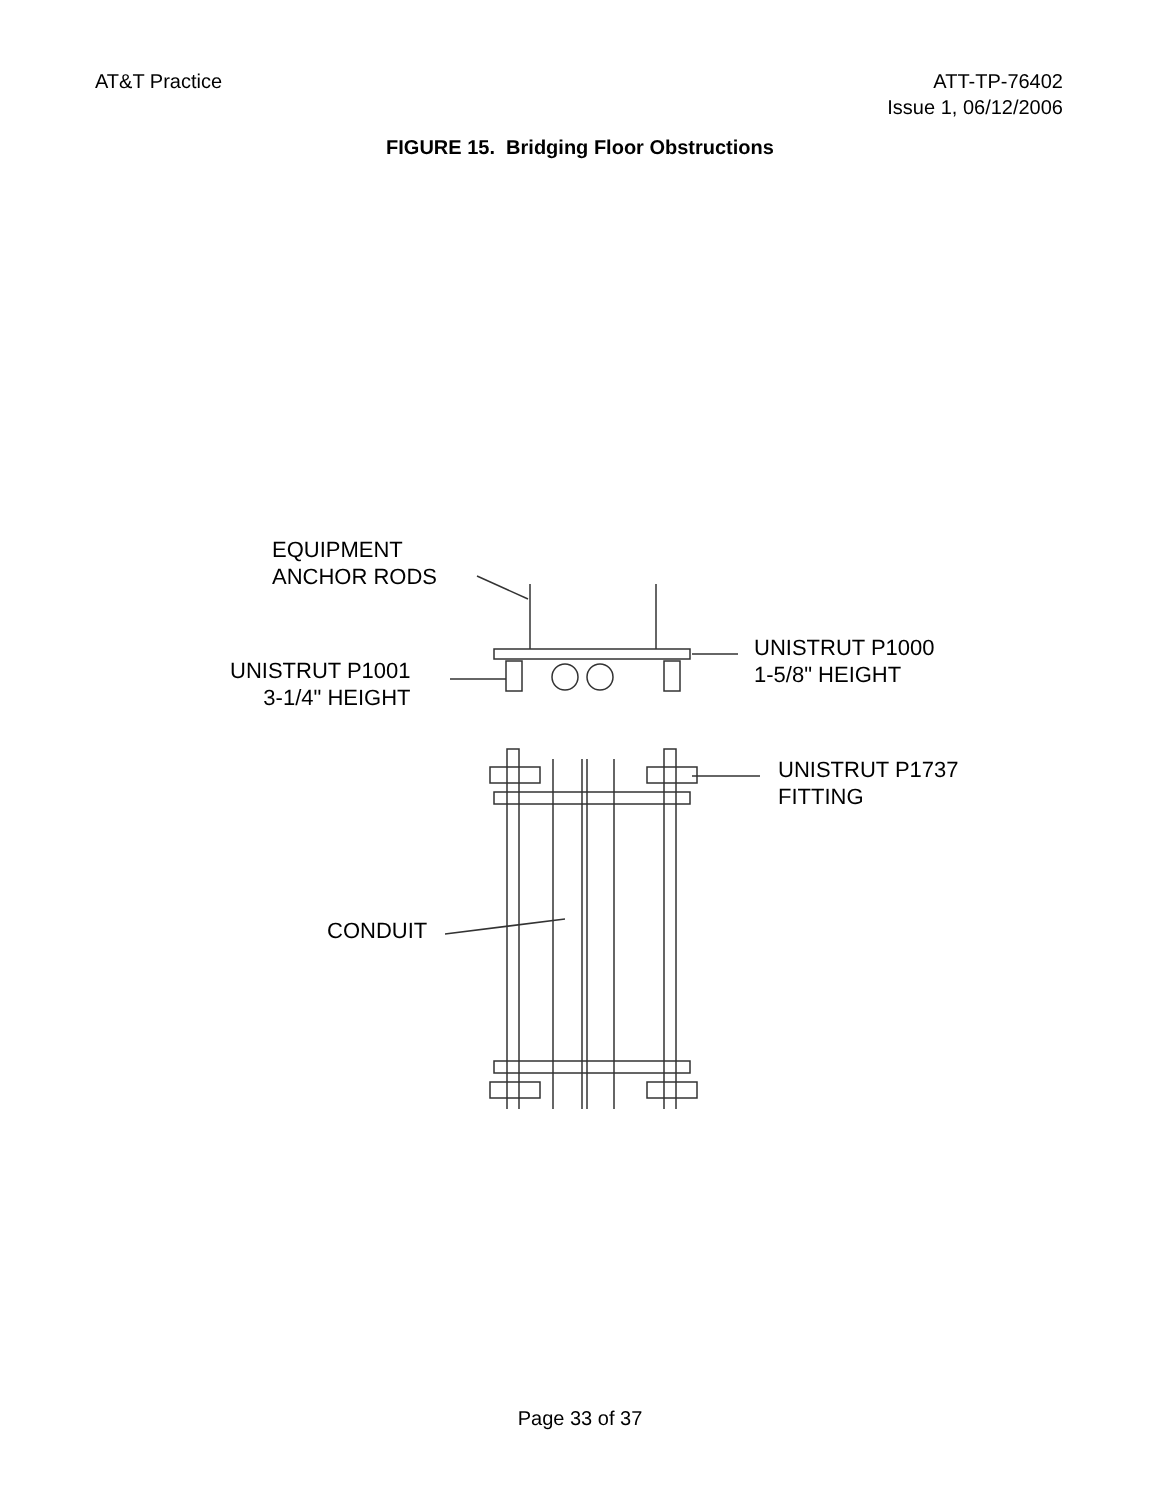AT&T Practice ATT-TP-76402
Issue 1, 06/12/2006
FIGURE 15. Bridging Floor Obstructions
EQUIPMENT
ANCHOR RODS
UNISTRUT P1000
1-5/8" HEIGHT
UNISTRUT P1001
3-1/4" HEIGHT
UNISTRUT P1737
FITTING
CONDUIT
Page 33 of 37